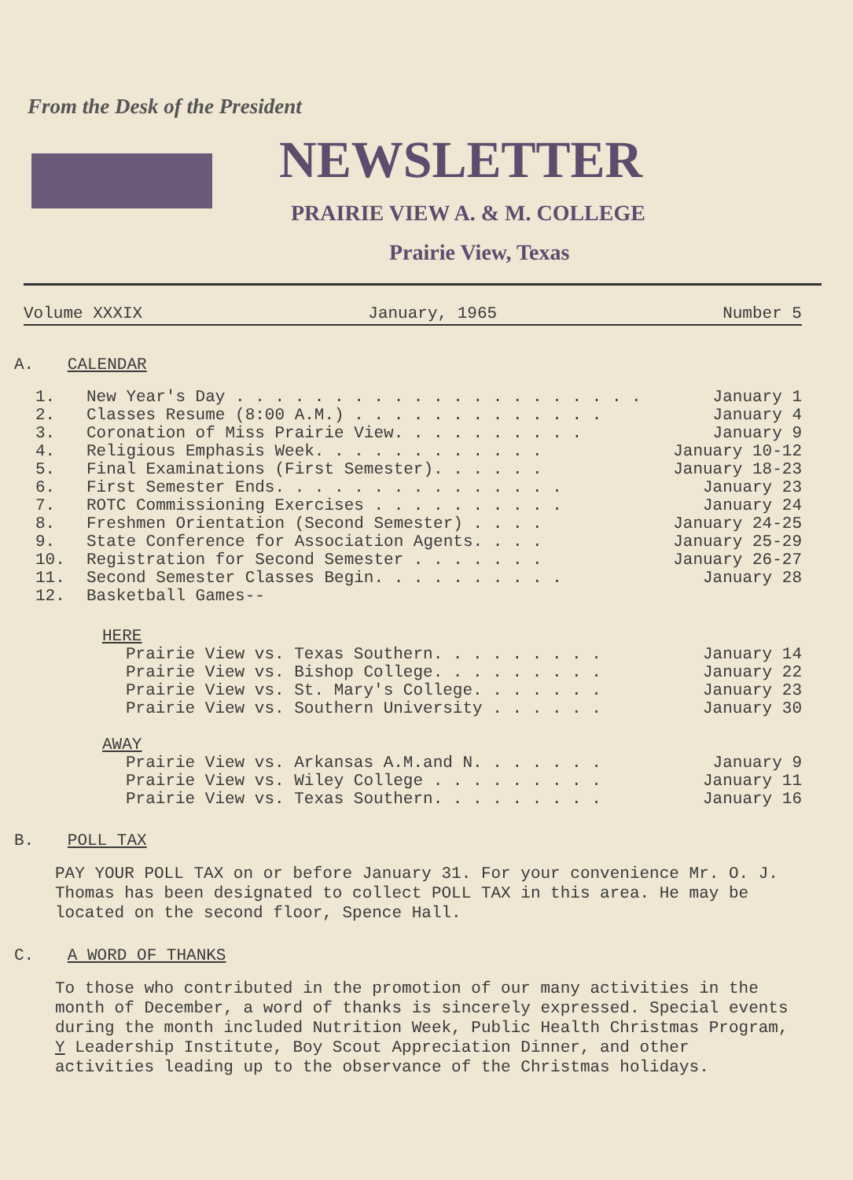From the Desk of the President
NEWSLETTER
PRAIRIE VIEW A. & M. COLLEGE
Prairie View, Texas
Volume XXXIX January, 1965 Number 5
A. CALENDAR
1. New Year's Day . . . . . . . . . . . . . . . . . . . . . January 1
2. Classes Resume (8:00 A.M.) . . . . . . . . . . . . . January 4
3. Coronation of Miss Prairie View. . . . . . . . . . January 9
4. Religious Emphasis Week. . . . . . . . . . . . January 10-12
5. Final Examinations (First Semester). . . . . . January 18-23
6. First Semester Ends. . . . . . . . . . . . . . . January 23
7. ROTC Commissioning Exercises . . . . . . . . . . January 24
8. Freshmen Orientation (Second Semester) . . . . January 24-25
9. State Conference for Association Agents. . . . January 25-29
10. Registration for Second Semester . . . . . . . January 26-27
11. Second Semester Classes Begin. . . . . . . . . . January 28
12. Basketball Games--
HERE
Prairie View vs. Texas Southern. . . . . . . . . January 14
Prairie View vs. Bishop College. . . . . . . . . January 22
Prairie View vs. St. Mary's College. . . . . . . January 23
Prairie View vs. Southern University . . . . . . January 30
AWAY
Prairie View vs. Arkansas A.M.and N. . . . . . . January 9
Prairie View vs. Wiley College . . . . . . . . . January 11
Prairie View vs. Texas Southern. . . . . . . . . January 16
B. POLL TAX
PAY YOUR POLL TAX on or before January 31. For your convenience Mr. O. J. Thomas has been designated to collect POLL TAX in this area. He may be located on the second floor, Spence Hall.
C. A WORD OF THANKS
To those who contributed in the promotion of our many activities in the month of December, a word of thanks is sincerely expressed. Special events during the month included Nutrition Week, Public Health Christmas Program, Y Leadership Institute, Boy Scout Appreciation Dinner, and other activities leading up to the observance of the Christmas holidays.